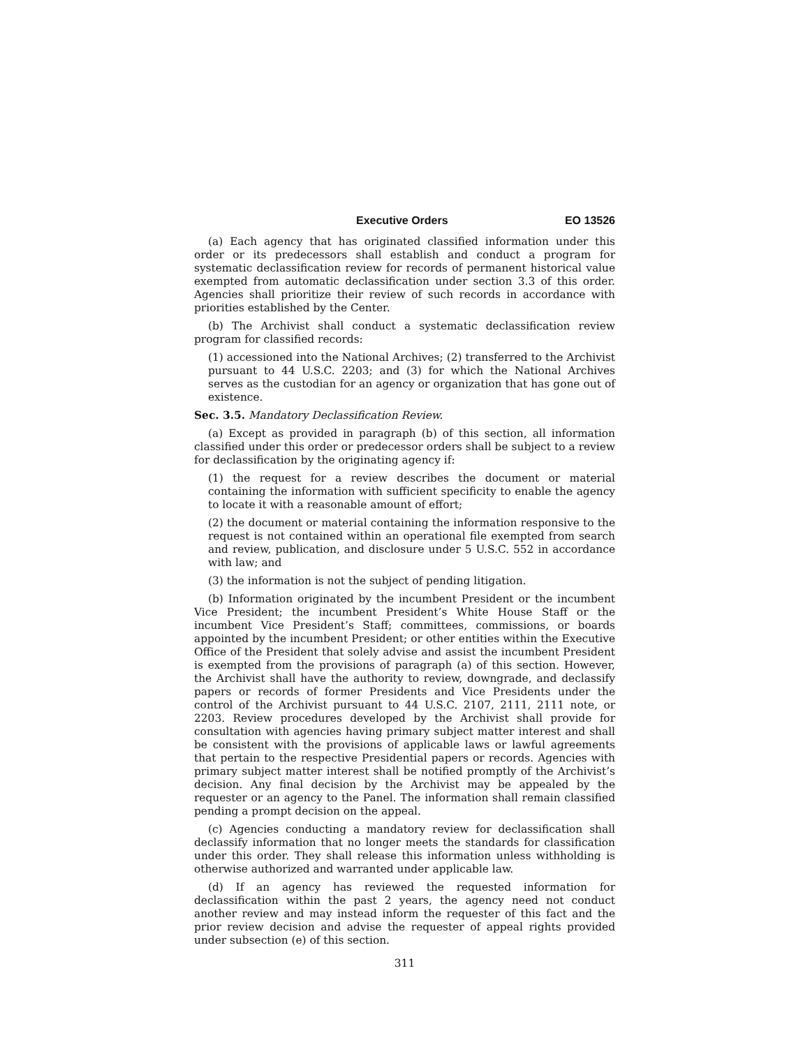Executive Orders EO 13526
(a) Each agency that has originated classified information under this order or its predecessors shall establish and conduct a program for systematic declassification review for records of permanent historical value exempted from automatic declassification under section 3.3 of this order. Agencies shall prioritize their review of such records in accordance with priorities established by the Center.
(b) The Archivist shall conduct a systematic declassification review program for classified records:
(1) accessioned into the National Archives; (2) transferred to the Archivist pursuant to 44 U.S.C. 2203; and (3) for which the National Archives serves as the custodian for an agency or organization that has gone out of existence.
Sec. 3.5. Mandatory Declassification Review.
(a) Except as provided in paragraph (b) of this section, all information classified under this order or predecessor orders shall be subject to a review for declassification by the originating agency if:
(1) the request for a review describes the document or material containing the information with sufficient specificity to enable the agency to locate it with a reasonable amount of effort;
(2) the document or material containing the information responsive to the request is not contained within an operational file exempted from search and review, publication, and disclosure under 5 U.S.C. 552 in accordance with law; and
(3) the information is not the subject of pending litigation.
(b) Information originated by the incumbent President or the incumbent Vice President; the incumbent President’s White House Staff or the incumbent Vice President’s Staff; committees, commissions, or boards appointed by the incumbent President; or other entities within the Executive Office of the President that solely advise and assist the incumbent President is exempted from the provisions of paragraph (a) of this section. However, the Archivist shall have the authority to review, downgrade, and declassify papers or records of former Presidents and Vice Presidents under the control of the Archivist pursuant to 44 U.S.C. 2107, 2111, 2111 note, or 2203. Review procedures developed by the Archivist shall provide for consultation with agencies having primary subject matter interest and shall be consistent with the provisions of applicable laws or lawful agreements that pertain to the respective Presidential papers or records. Agencies with primary subject matter interest shall be notified promptly of the Archivist’s decision. Any final decision by the Archivist may be appealed by the requester or an agency to the Panel. The information shall remain classified pending a prompt decision on the appeal.
(c) Agencies conducting a mandatory review for declassification shall declassify information that no longer meets the standards for classification under this order. They shall release this information unless withholding is otherwise authorized and warranted under applicable law.
(d) If an agency has reviewed the requested information for declassification within the past 2 years, the agency need not conduct another review and may instead inform the requester of this fact and the prior review decision and advise the requester of appeal rights provided under subsection (e) of this section.
311